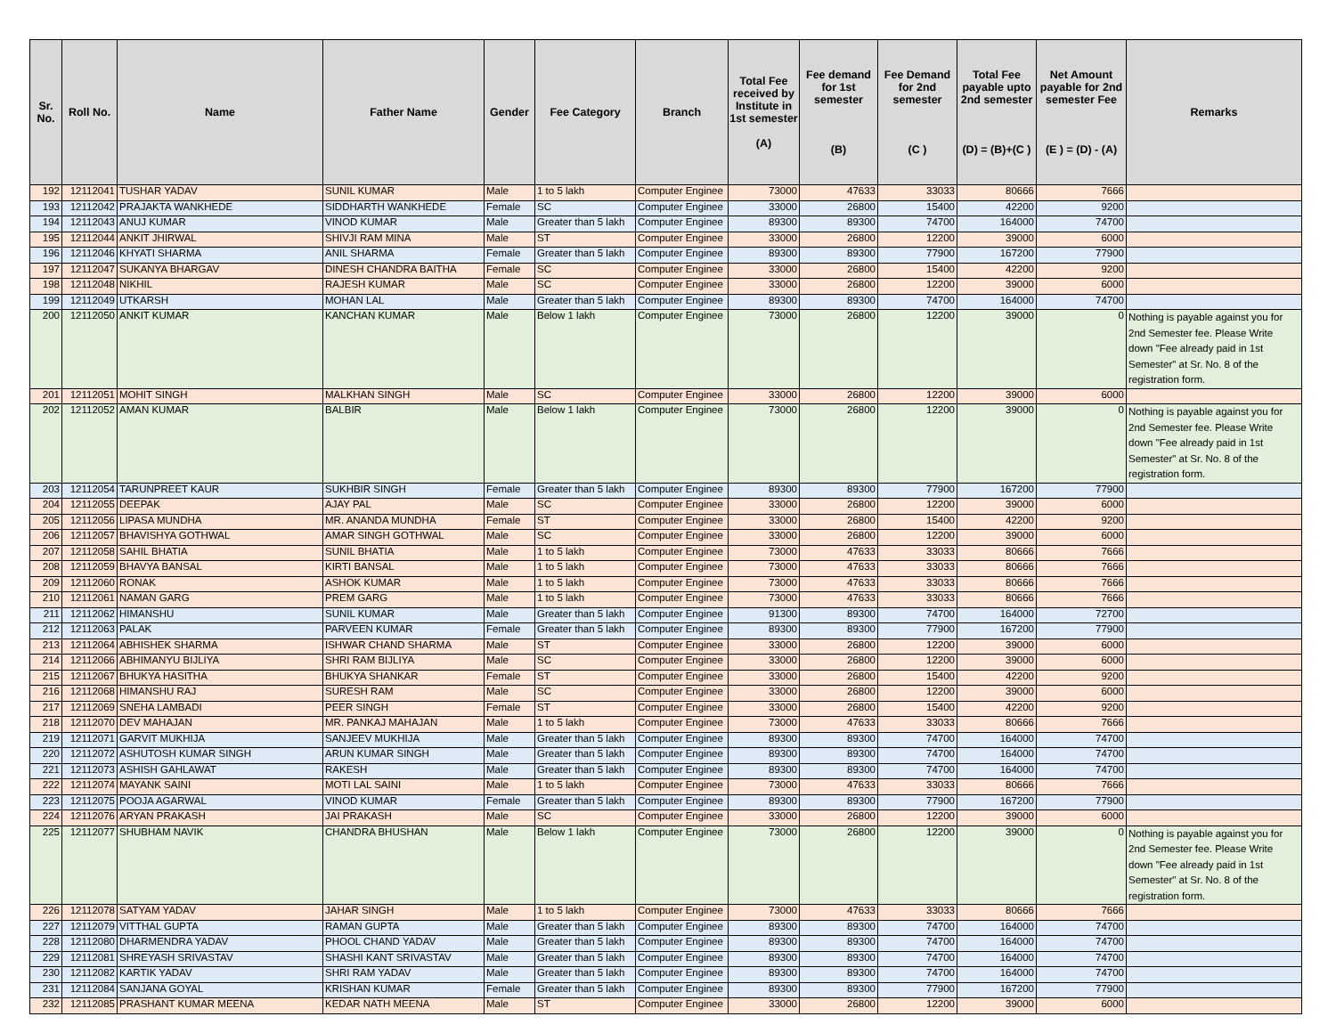| Sr. No. | Roll No. | Name | Father Name | Gender | Fee Category | Branch | Total Fee received by Institute in 1st semester (A) | Fee demand for 1st semester (B) | Fee Demand for 2nd semester (C ) | Total Fee payable upto 2nd semester (D) = (B)+(C ) | Net Amount payable for 2nd semester Fee (E ) = (D) - (A) | Remarks |
| --- | --- | --- | --- | --- | --- | --- | --- | --- | --- | --- | --- | --- |
| 192 | 12112041 | TUSHAR YADAV | SUNIL KUMAR | Male | 1 to 5 lakh | Computer Enginee | 73000 | 47633 | 33033 | 80666 | 7666 | |
| 193 | 12112042 | PRAJAKTA WANKHEDE | SIDDHARTH WANKHEDE | Female | SC | Computer Enginee | 33000 | 26800 | 15400 | 42200 | 9200 | |
| 194 | 12112043 | ANUJ KUMAR | VINOD KUMAR | Male | Greater than 5 lakh | Computer Enginee | 89300 | 89300 | 74700 | 164000 | 74700 | |
| 195 | 12112044 | ANKIT JHIRWAL | SHIVJI RAM MINA | Male | ST | Computer Enginee | 33000 | 26800 | 12200 | 39000 | 6000 | |
| 196 | 12112046 | KHYATI SHARMA | ANIL SHARMA | Female | Greater than 5 lakh | Computer Enginee | 89300 | 89300 | 77900 | 167200 | 77900 | |
| 197 | 12112047 | SUKANYA BHARGAV | DINESH CHANDRA BAITHA | Female | SC | Computer Enginee | 33000 | 26800 | 15400 | 42200 | 9200 | |
| 198 | 12112048 | NIKHIL | RAJESH KUMAR | Male | SC | Computer Enginee | 33000 | 26800 | 12200 | 39000 | 6000 | |
| 199 | 12112049 | UTKARSH | MOHAN LAL | Male | Greater than 5 lakh | Computer Enginee | 89300 | 89300 | 74700 | 164000 | 74700 | |
| 200 | 12112050 | ANKIT KUMAR | KANCHAN KUMAR | Male | Below 1 lakh | Computer Enginee | 73000 | 26800 | 12200 | 39000 | 0 | Nothing is payable against you for 2nd Semester fee. Please Write down "Fee already paid in 1st Semester" at Sr. No. 8 of the registration form. |
| 201 | 12112051 | MOHIT SINGH | MALKHAN SINGH | Male | SC | Computer Enginee | 33000 | 26800 | 12200 | 39000 | 6000 | |
| 202 | 12112052 | AMAN KUMAR | BALBIR | Male | Below 1 lakh | Computer Enginee | 73000 | 26800 | 12200 | 39000 | 0 | Nothing is payable against you for 2nd Semester fee. Please Write down "Fee already paid in 1st Semester" at Sr. No. 8 of the registration form. |
| 203 | 12112054 | TARUNPREET KAUR | SUKHBIR SINGH | Female | Greater than 5 lakh | Computer Enginee | 89300 | 89300 | 77900 | 167200 | 77900 | |
| 204 | 12112055 | DEEPAK | AJAY PAL | Male | SC | Computer Enginee | 33000 | 26800 | 12200 | 39000 | 6000 | |
| 205 | 12112056 | LIPASA MUNDHA | MR. ANANDA MUNDHA | Female | ST | Computer Enginee | 33000 | 26800 | 15400 | 42200 | 9200 | |
| 206 | 12112057 | BHAVISHYA GOTHWAL | AMAR SINGH GOTHWAL | Male | SC | Computer Enginee | 33000 | 26800 | 12200 | 39000 | 6000 | |
| 207 | 12112058 | SAHIL BHATIA | SUNIL BHATIA | Male | 1 to 5 lakh | Computer Enginee | 73000 | 47633 | 33033 | 80666 | 7666 | |
| 208 | 12112059 | BHAVYA BANSAL | KIRTI BANSAL | Male | 1 to 5 lakh | Computer Enginee | 73000 | 47633 | 33033 | 80666 | 7666 | |
| 209 | 12112060 | RONAK | ASHOK KUMAR | Male | 1 to 5 lakh | Computer Enginee | 73000 | 47633 | 33033 | 80666 | 7666 | |
| 210 | 12112061 | NAMAN GARG | PREM GARG | Male | 1 to 5 lakh | Computer Enginee | 73000 | 47633 | 33033 | 80666 | 7666 | |
| 211 | 12112062 | HIMANSHU | SUNIL KUMAR | Male | Greater than 5 lakh | Computer Enginee | 91300 | 89300 | 74700 | 164000 | 72700 | |
| 212 | 12112063 | PALAK | PARVEEN KUMAR | Female | Greater than 5 lakh | Computer Enginee | 89300 | 89300 | 77900 | 167200 | 77900 | |
| 213 | 12112064 | ABHISHEK SHARMA | ISHWAR CHAND SHARMA | Male | ST | Computer Enginee | 33000 | 26800 | 12200 | 39000 | 6000 | |
| 214 | 12112066 | ABHIMANYU BIJLIYA | SHRI RAM BIJLIYA | Male | SC | Computer Enginee | 33000 | 26800 | 12200 | 39000 | 6000 | |
| 215 | 12112067 | BHUKYA HASITHA | BHUKYA SHANKAR | Female | ST | Computer Enginee | 33000 | 26800 | 15400 | 42200 | 9200 | |
| 216 | 12112068 | HIMANSHU RAJ | SURESH RAM | Male | SC | Computer Enginee | 33000 | 26800 | 12200 | 39000 | 6000 | |
| 217 | 12112069 | SNEHA LAMBADI | PEER SINGH | Female | ST | Computer Enginee | 33000 | 26800 | 15400 | 42200 | 9200 | |
| 218 | 12112070 | DEV MAHAJAN | MR. PANKAJ MAHAJAN | Male | 1 to 5 lakh | Computer Enginee | 73000 | 47633 | 33033 | 80666 | 7666 | |
| 219 | 12112071 | GARVIT MUKHIJA | SANJEEV MUKHIJA | Male | Greater than 5 lakh | Computer Enginee | 89300 | 89300 | 74700 | 164000 | 74700 | |
| 220 | 12112072 | ASHUTOSH KUMAR SINGH | ARUN KUMAR SINGH | Male | Greater than 5 lakh | Computer Enginee | 89300 | 89300 | 74700 | 164000 | 74700 | |
| 221 | 12112073 | ASHISH GAHLAWAT | RAKESH | Male | Greater than 5 lakh | Computer Enginee | 89300 | 89300 | 74700 | 164000 | 74700 | |
| 222 | 12112074 | MAYANK SAINI | MOTI LAL SAINI | Male | 1 to 5 lakh | Computer Enginee | 73000 | 47633 | 33033 | 80666 | 7666 | |
| 223 | 12112075 | POOJA AGARWAL | VINOD KUMAR | Female | Greater than 5 lakh | Computer Enginee | 89300 | 89300 | 77900 | 167200 | 77900 | |
| 224 | 12112076 | ARYAN PRAKASH | JAI PRAKASH | Male | SC | Computer Enginee | 33000 | 26800 | 12200 | 39000 | 6000 | |
| 225 | 12112077 | SHUBHAM NAVIK | CHANDRA BHUSHAN | Male | Below 1 lakh | Computer Enginee | 73000 | 26800 | 12200 | 39000 | 0 | Nothing is payable against you for 2nd Semester fee. Please Write down "Fee already paid in 1st Semester" at Sr. No. 8 of the registration form. |
| 226 | 12112078 | SATYAM YADAV | JAHAR SINGH | Male | 1 to 5 lakh | Computer Enginee | 73000 | 47633 | 33033 | 80666 | 7666 | |
| 227 | 12112079 | VITTHAL GUPTA | RAMAN GUPTA | Male | Greater than 5 lakh | Computer Enginee | 89300 | 89300 | 74700 | 164000 | 74700 | |
| 228 | 12112080 | DHARMENDRA YADAV | PHOOL CHAND YADAV | Male | Greater than 5 lakh | Computer Enginee | 89300 | 89300 | 74700 | 164000 | 74700 | |
| 229 | 12112081 | SHREYASH SRIVASTAV | SHASHI KANT SRIVASTAV | Male | Greater than 5 lakh | Computer Enginee | 89300 | 89300 | 74700 | 164000 | 74700 | |
| 230 | 12112082 | KARTIK YADAV | SHRI RAM YADAV | Male | Greater than 5 lakh | Computer Enginee | 89300 | 89300 | 74700 | 164000 | 74700 | |
| 231 | 12112084 | SANJANA GOYAL | KRISHAN KUMAR | Female | Greater than 5 lakh | Computer Enginee | 89300 | 89300 | 77900 | 167200 | 77900 | |
| 232 | 12112085 | PRASHANT KUMAR MEENA | KEDAR NATH MEENA | Male | ST | Computer Enginee | 33000 | 26800 | 12200 | 39000 | 6000 | |